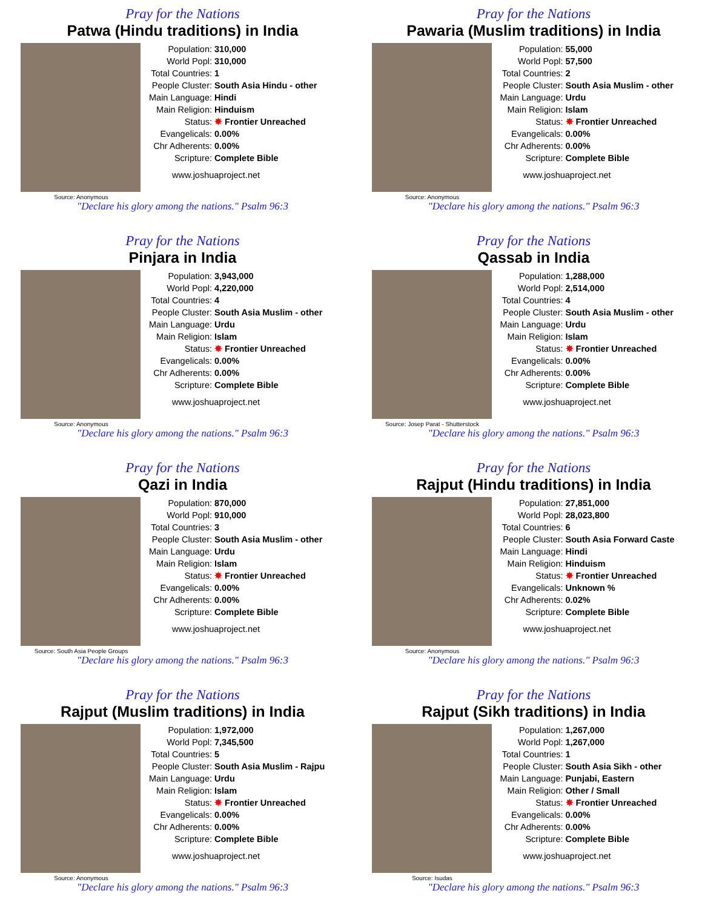Pray for the Nations
Patwa (Hindu traditions) in India
Source: Anonymous
| Population: | 310,000 |
| World Popl: | 310,000 |
| Total Countries: | 1 |
| People Cluster: | South Asia Hindu - other |
| Main Language: | Hindi |
| Main Religion: | Hinduism |
| Status: | ✸ Frontier Unreached |
| Evangelicals: | 0.00% |
| Chr Adherents: | 0.00% |
| Scripture: | Complete Bible |
www.joshuaproject.net
"Declare his glory among the nations." Psalm 96:3
Pray for the Nations
Pawaria (Muslim traditions) in India
Source: Anonymous
| Population: | 55,000 |
| World Popl: | 57,500 |
| Total Countries: | 2 |
| People Cluster: | South Asia Muslim - other |
| Main Language: | Urdu |
| Main Religion: | Islam |
| Status: | ✸ Frontier Unreached |
| Evangelicals: | 0.00% |
| Chr Adherents: | 0.00% |
| Scripture: | Complete Bible |
www.joshuaproject.net
"Declare his glory among the nations." Psalm 96:3
Pray for the Nations
Pinjara in India
Source: Anonymous
| Population: | 3,943,000 |
| World Popl: | 4,220,000 |
| Total Countries: | 4 |
| People Cluster: | South Asia Muslim - other |
| Main Language: | Urdu |
| Main Religion: | Islam |
| Status: | ✸ Frontier Unreached |
| Evangelicals: | 0.00% |
| Chr Adherents: | 0.00% |
| Scripture: | Complete Bible |
www.joshuaproject.net
"Declare his glory among the nations." Psalm 96:3
Pray for the Nations
Qassab in India
Source: Josep Parat - Shutterstock
| Population: | 1,288,000 |
| World Popl: | 2,514,000 |
| Total Countries: | 4 |
| People Cluster: | South Asia Muslim - other |
| Main Language: | Urdu |
| Main Religion: | Islam |
| Status: | ✸ Frontier Unreached |
| Evangelicals: | 0.00% |
| Chr Adherents: | 0.00% |
| Scripture: | Complete Bible |
www.joshuaproject.net
"Declare his glory among the nations." Psalm 96:3
Pray for the Nations
Qazi in India
Source: South Asia People Groups
| Population: | 870,000 |
| World Popl: | 910,000 |
| Total Countries: | 3 |
| People Cluster: | South Asia Muslim - other |
| Main Language: | Urdu |
| Main Religion: | Islam |
| Status: | ✸ Frontier Unreached |
| Evangelicals: | 0.00% |
| Chr Adherents: | 0.00% |
| Scripture: | Complete Bible |
www.joshuaproject.net
"Declare his glory among the nations." Psalm 96:3
Pray for the Nations
Rajput (Hindu traditions) in India
Source: Anonymous
| Population: | 27,851,000 |
| World Popl: | 28,023,800 |
| Total Countries: | 6 |
| People Cluster: | South Asia Forward Caste |
| Main Language: | Hindi |
| Main Religion: | Hinduism |
| Status: | ✸ Frontier Unreached |
| Evangelicals: | Unknown % |
| Chr Adherents: | 0.02% |
| Scripture: | Complete Bible |
www.joshuaproject.net
"Declare his glory among the nations." Psalm 96:3
Pray for the Nations
Rajput (Muslim traditions) in India
Source: Anonymous
| Population: | 1,972,000 |
| World Popl: | 7,345,500 |
| Total Countries: | 5 |
| People Cluster: | South Asia Muslim - Rajpu |
| Main Language: | Urdu |
| Main Religion: | Islam |
| Status: | ✸ Frontier Unreached |
| Evangelicals: | 0.00% |
| Chr Adherents: | 0.00% |
| Scripture: | Complete Bible |
www.joshuaproject.net
"Declare his glory among the nations." Psalm 96:3
Pray for the Nations
Rajput (Sikh traditions) in India
Source: Isudas
| Population: | 1,267,000 |
| World Popl: | 1,267,000 |
| Total Countries: | 1 |
| People Cluster: | South Asia Sikh - other |
| Main Language: | Punjabi, Eastern |
| Main Religion: | Other / Small |
| Status: | ✸ Frontier Unreached |
| Evangelicals: | 0.00% |
| Chr Adherents: | 0.00% |
| Scripture: | Complete Bible |
www.joshuaproject.net
"Declare his glory among the nations." Psalm 96:3